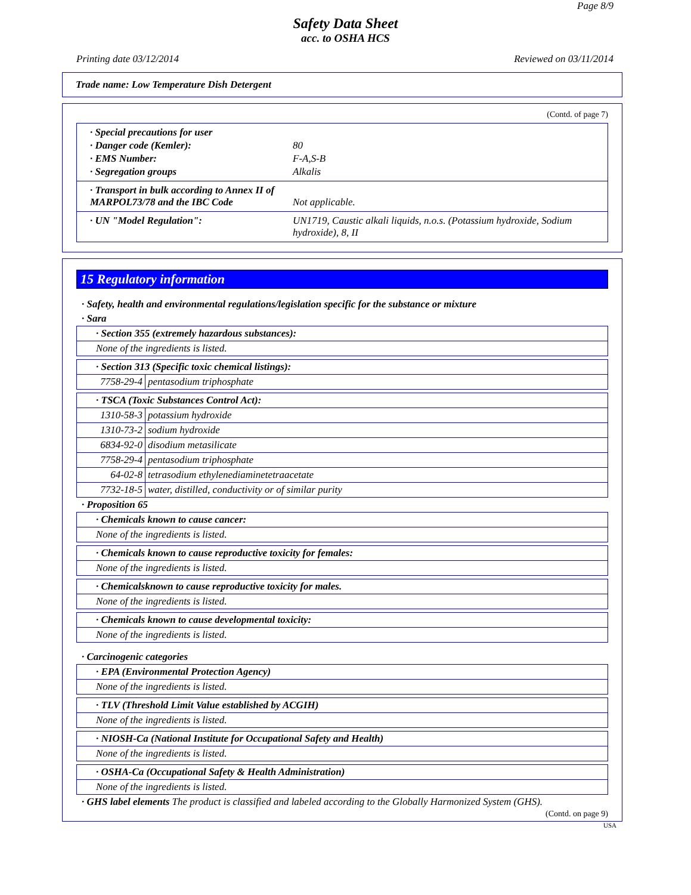Page 8/9
Safety Data Sheet
acc. to OSHA HCS
Printing date 03/12/2014 Reviewed on 03/11/2014
Trade name: Low Temperature Dish Detergent
(Contd. of page 7)
· Special precautions for user
· Danger code (Kemler): 80
· EMS Number: F-A,S-B
· Segregation groups Alkalis
· Transport in bulk according to Annex II of MARPOL73/78 and the IBC Code Not applicable.
· UN "Model Regulation": UN1719, Caustic alkali liquids, n.o.s. (Potassium hydroxide, Sodium hydroxide), 8, II
15 Regulatory information
· Safety, health and environmental regulations/legislation specific for the substance or mixture
· Sara
| · Section 355 (extremely hazardous substances): |
| None of the ingredients is listed. |
| · Section 313 (Specific toxic chemical listings): | |
| 7758-29-4 | pentasodium triphosphate |
| · TSCA (Toxic Substances Control Act): | |
| 1310-58-3 | potassium hydroxide |
| 1310-73-2 | sodium hydroxide |
| 6834-92-0 | disodium metasilicate |
| 7758-29-4 | pentasodium triphosphate |
| 64-02-8 | tetrasodium ethylenediaminetetraacetate |
| 7732-18-5 | water, distilled, conductivity or of similar purity |
· Proposition 65
| · Chemicals known to cause cancer: |
| None of the ingredients is listed. |
| · Chemicals known to cause reproductive toxicity for females: |
| None of the ingredients is listed. |
| · Chemicalsknown to cause reproductive toxicity for males. |
| None of the ingredients is listed. |
| · Chemicals known to cause developmental toxicity: |
| None of the ingredients is listed. |
· Carcinogenic categories
| · EPA (Environmental Protection Agency) |
| None of the ingredients is listed. |
| · TLV (Threshold Limit Value established by ACGIH) |
| None of the ingredients is listed. |
| · NIOSH-Ca (National Institute for Occupational Safety and Health) |
| None of the ingredients is listed. |
| · OSHA-Ca (Occupational Safety & Health Administration) |
| None of the ingredients is listed. |
· GHS label elements The product is classified and labeled according to the Globally Harmonized System (GHS).
(Contd. on page 9)
USA